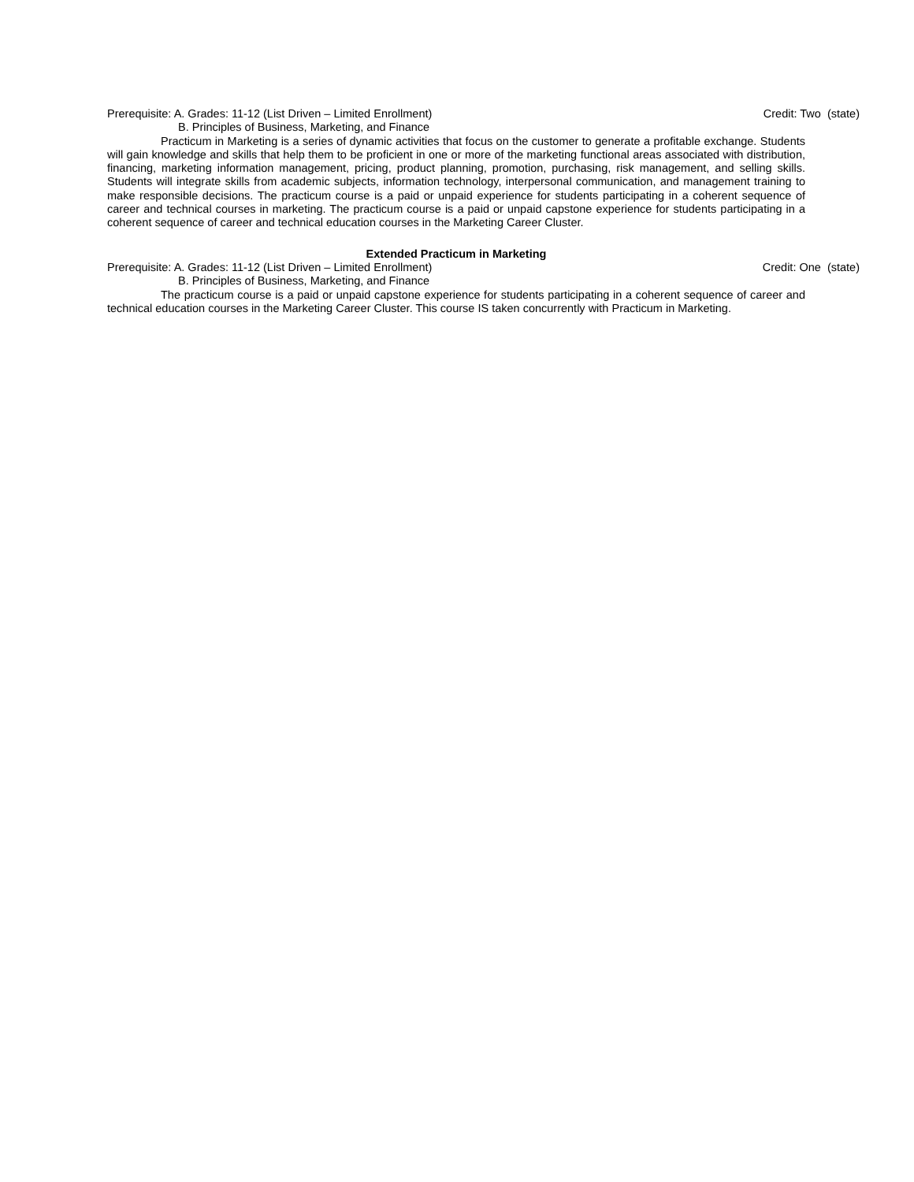Prerequisite: A. Grades: 11-12 (List Driven – Limited Enrollment) Credit: Two (state)
B. Principles of Business, Marketing, and Finance
Practicum in Marketing is a series of dynamic activities that focus on the customer to generate a profitable exchange. Students will gain knowledge and skills that help them to be proficient in one or more of the marketing functional areas associated with distribution, financing, marketing information management, pricing, product planning, promotion, purchasing, risk management, and selling skills. Students will integrate skills from academic subjects, information technology, interpersonal communication, and management training to make responsible decisions. The practicum course is a paid or unpaid experience for students participating in a coherent sequence of career and technical courses in marketing. The practicum course is a paid or unpaid capstone experience for students participating in a coherent sequence of career and technical education courses in the Marketing Career Cluster.
Extended Practicum in Marketing
Prerequisite: A. Grades: 11-12 (List Driven – Limited Enrollment) Credit: One (state)
B. Principles of Business, Marketing, and Finance
The practicum course is a paid or unpaid capstone experience for students participating in a coherent sequence of career and technical education courses in the Marketing Career Cluster. This course IS taken concurrently with Practicum in Marketing.